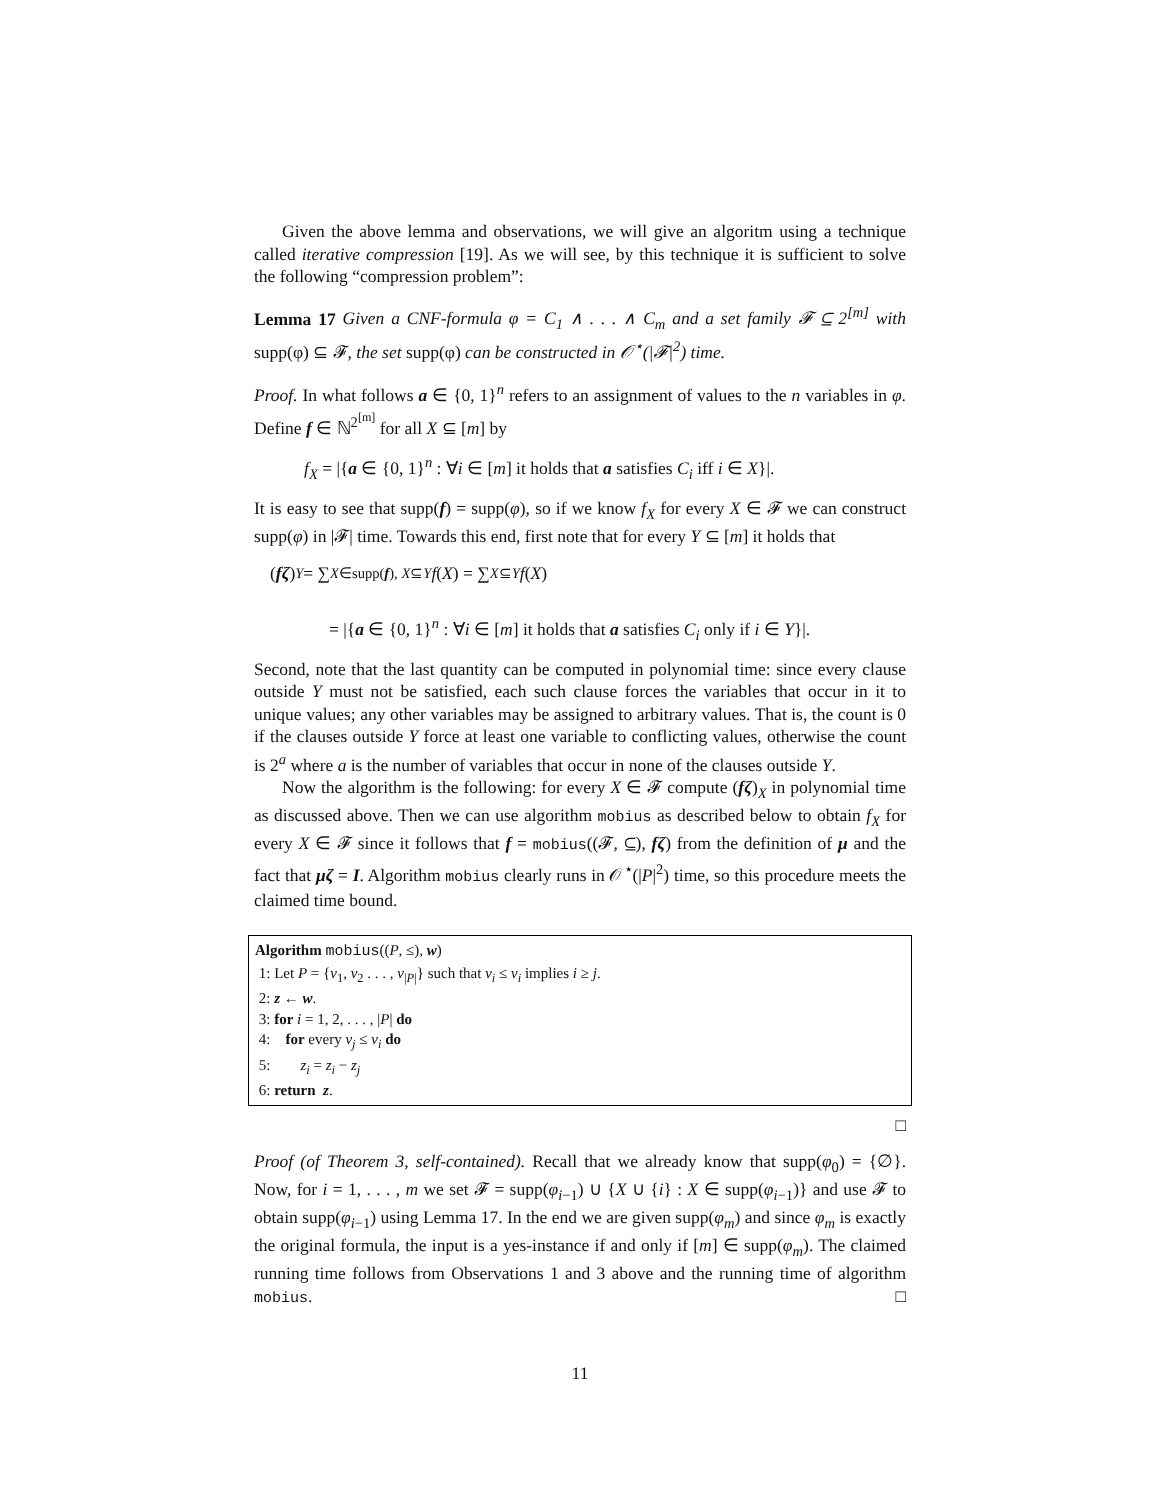Given the above lemma and observations, we will give an algoritm using a technique called iterative compression [19]. As we will see, by this technique it is sufficient to solve the following “compression problem”:
Lemma 17 Given a CNF-formula φ = C<sub>1</sub> ∧ . . . ∧ C<sub>m</sub> and a set family 𝓕 ⊆ 2<sup>[m]</sup> with supp(φ) ⊆ 𝓕, the set supp(φ) can be constructed in 𝒪<sup>⋆</sup>(|𝓕|<sup>2</sup>) time.
Proof. In what follows a ∈ {0, 1}<sup>n</sup> refers to an assignment of values to the n variables in φ. Define f ∈ ℕ<sup>2<sup>[m]</sup></sup> for all X ⊆ [m] by
f<sub>X</sub> = |{a ∈ {0, 1}<sup>n</sup> : ∀i ∈ [m] it holds that a satisfies C<sub>i</sub> iff i ∈ X}|.
It is easy to see that supp(f) = supp(φ), so if we know f<sub>X</sub> for every X ∈ 𝓕 we can construct supp(φ) in |𝓕| time. Towards this end, first note that for every Y ⊆ [m] it holds that
(fζ)<sub>Y</sub> = ∑<sub>X∈supp(f), X⊆Y</sub> f (X) = ∑<sub>X⊆Y</sub> f (X)
= |{a ∈ {0, 1}<sup>n</sup> : ∀i ∈ [m] it holds that a satisfies C<sub>i</sub> only if i ∈ Y}|.
Second, note that the last quantity can be computed in polynomial time: since every clause outside Y must not be satisfied, each such clause forces the variables that occur in it to unique values; any other variables may be assigned to arbitrary values. That is, the count is 0 if the clauses outside Y force at least one variable to conflicting values, otherwise the count is 2<sup>a</sup> where a is the number of variables that occur in none of the clauses outside Y.
Now the algorithm is the following: for every X ∈ 𝓕 compute (fζ)<sub>X</sub> in polynomial time as discussed above. Then we can use algorithm mobius as described below to obtain f<sub>X</sub> for every X ∈ 𝓕 since it follows that f = mobius((𝓕, ⊆), fζ) from the definition of μ and the fact that μζ = I. Algorithm mobius clearly runs in 𝒪<sup>⋆</sup>(|P|<sup>2</sup>) time, so this procedure meets the claimed time bound.
Algorithm mobius((P, ≤), w)
1: Let P = {v<sub>1</sub>, v<sub>2</sub> . . . , v<sub>|P|</sub>} such that v<sub>i</sub> ≤ v<sub>i</sub> implies i ≥ j.
2: z ← w.
3: for i = 1, 2, . . . , |P| do
4: for every v<sub>j</sub> ≤ v<sub>i</sub> do
5: z<sub>i</sub> = z<sub>i</sub> − z<sub>j</sub>
6: return z.
□
Proof (of Theorem 3, self-contained). Recall that we already know that supp(φ<sub>0</sub>) = {∅}. Now, for i = 1, . . . , m we set 𝓕 = supp(φ<sub>i−1</sub>) ∪ {X ∪ {i} : X ∈ supp(φ<sub>i−1</sub>)} and use 𝓕 to obtain supp(φ<sub>i−1</sub>) using Lemma 17. In the end we are given supp(φ<sub>m</sub>) and since φ<sub>m</sub> is exactly the original formula, the input is a yes-instance if and only if [m] ∈ supp(φ<sub>m</sub>). The claimed running time follows from Observations 1 and 3 above and the running time of algorithm mobius. □
11